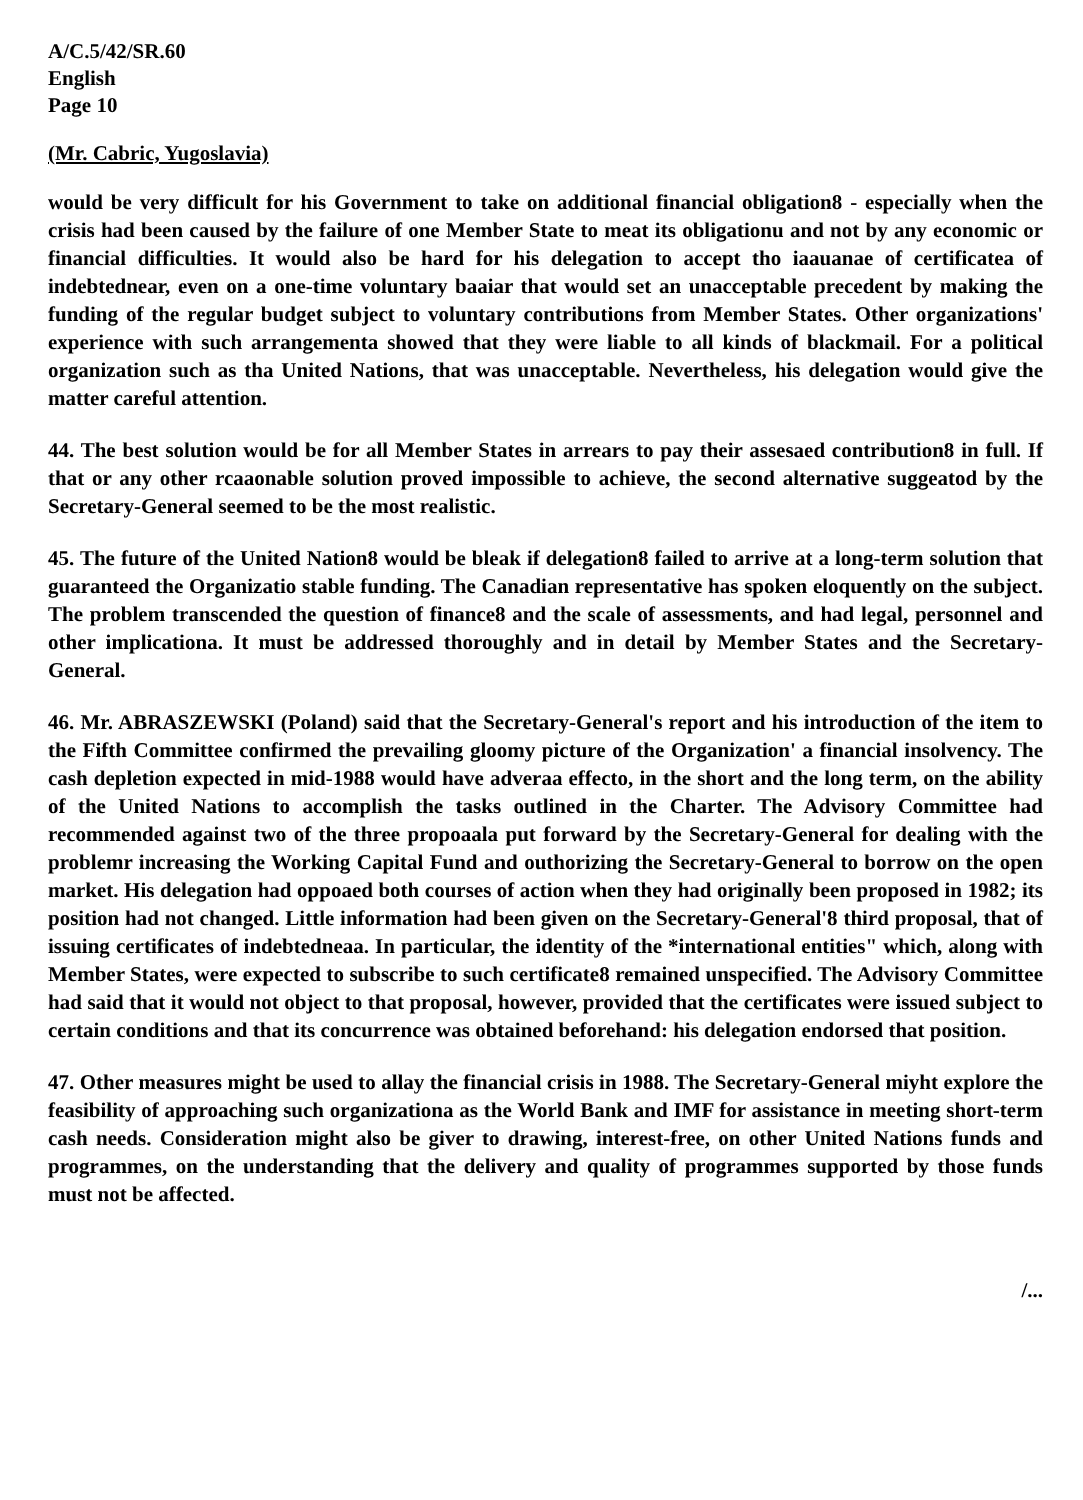A/C.5/42/SR.60
English
Page 10
(Mr. Cabric, Yugoslavia)
would be very difficult for his Government to take on additional financial obligation8 - especially when the crisis had been caused by the failure of one Member State to meat its obligationu and not by any economic or financial difficulties. It would also be hard for his delegation to accept tho iaauanae of certificatea of indebtednear, even on a one-time voluntary baaiar that would set an unacceptable precedent by making the funding of the regular budget subject to voluntary contributions from Member States. Other organizations' experience with such arrangementa showed that they were liable to all kinds of blackmail. For a political organization such as tha United Nations, that was unacceptable. Nevertheless, his delegation would give the matter careful attention.
44. The best solution would be for all Member States in arrears to pay their assesaed contribution8 in full. If that or any other rcaaonable solution proved impossible to achieve, the second alternative suggeatod by the Secretary-General seemed to be the most realistic.
45. The future of the United Nation8 would be bleak if delegation8 failed to arrive at a long-term solution that guaranteed the Organizatio stable funding. The Canadian representative has spoken eloquently on the subject. The problem transcended the question of finance8 and the scale of assessments, and had legal, personnel and other implicationa. It must be addressed thoroughly and in detail by Member States and the Secretary-General.
46. Mr. ABRASZEWSKI (Poland) said that the Secretary-General's report and his introduction of the item to the Fifth Committee confirmed the prevailing gloomy picture of the Organization' a financial insolvency. The cash depletion expected in mid-1988 would have adveraa effecto, in the short and the long term, on the ability of the United Nations to accomplish the tasks outlined in the Charter. The Advisory Committee had recommended against two of the three propoaala put forward by the Secretary-General for dealing with the problemr increasing the Working Capital Fund and outhorizing the Secretary-General to borrow on the open market. His delegation had oppoaed both courses of action when they had originally been proposed in 1982; its position had not changed. Little information had been given on the Secretary-General'8 third proposal, that of issuing certificates of indebtedneaa. In particular, the identity of the *international entities" which, along with Member States, were expected to subscribe to such certificate8 remained unspecified. The Advisory Committee had said that it would not object to that proposal, however, provided that the certificates were issued subject to certain conditions and that its concurrence was obtained beforehand: his delegation endorsed that position.
47. Other measures might be used to allay the financial crisis in 1988. The Secretary-General miyht explore the feasibility of approaching such organizationa as the World Bank and IMF for assistance in meeting short-term cash needs. Consideration might also be giver to drawing, interest-free, on other United Nations funds and programmes, on the understanding that the delivery and quality of programmes supported by those funds must not be affected.
/...